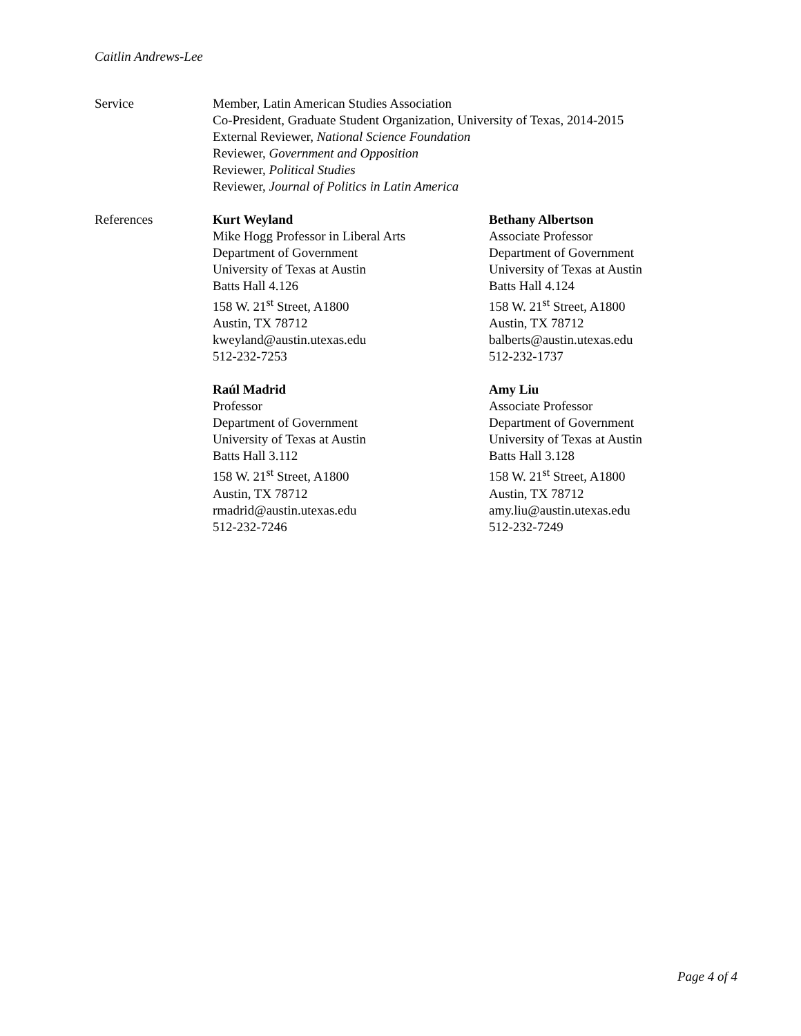Caitlin Andrews-Lee
Service Member, Latin American Studies Association
Co-President, Graduate Student Organization, University of Texas, 2014-2015
External Reviewer, National Science Foundation
Reviewer, Government and Opposition
Reviewer, Political Studies
Reviewer, Journal of Politics in Latin America
References Kurt Weyland
Mike Hogg Professor in Liberal Arts
Department of Government
University of Texas at Austin
Batts Hall 4.126
158 W. 21<sup>st</sup> Street, A1800
Austin, TX 78712
kweyland@austin.utexas.edu
512-232-7253
Bethany Albertson
Associate Professor
Department of Government
University of Texas at Austin
Batts Hall 4.124
158 W. 21<sup>st</sup> Street, A1800
Austin, TX 78712
balberts@austin.utexas.edu
512-232-1737
Raúl Madrid
Professor
Department of Government
University of Texas at Austin
Batts Hall 3.112
158 W. 21<sup>st</sup> Street, A1800
Austin, TX 78712
rmadrid@austin.utexas.edu
512-232-7246
Amy Liu
Associate Professor
Department of Government
University of Texas at Austin
Batts Hall 3.128
158 W. 21<sup>st</sup> Street, A1800
Austin, TX 78712
amy.liu@austin.utexas.edu
512-232-7249
Page 4 of 4